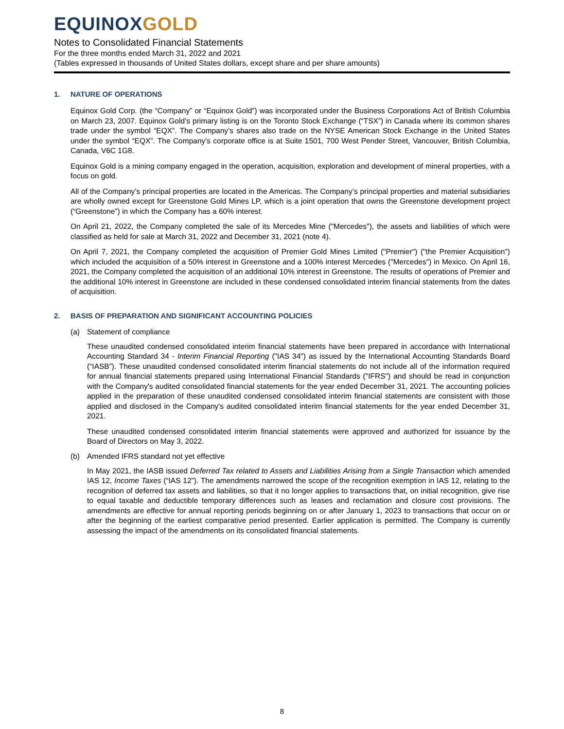EQUINOXGOLD
Notes to Consolidated Financial Statements
For the three months ended March 31, 2022 and 2021
(Tables expressed in thousands of United States dollars, except share and per share amounts)
1. NATURE OF OPERATIONS
Equinox Gold Corp. (the “Company” or “Equinox Gold”) was incorporated under the Business Corporations Act of British Columbia on March 23, 2007. Equinox Gold’s primary listing is on the Toronto Stock Exchange (“TSX”) in Canada where its common shares trade under the symbol “EQX”. The Company’s shares also trade on the NYSE American Stock Exchange in the United States under the symbol “EQX”. The Company's corporate office is at Suite 1501, 700 West Pender Street, Vancouver, British Columbia, Canada, V6C 1G8.
Equinox Gold is a mining company engaged in the operation, acquisition, exploration and development of mineral properties, with a focus on gold.
All of the Company’s principal properties are located in the Americas. The Company’s principal properties and material subsidiaries are wholly owned except for Greenstone Gold Mines LP, which is a joint operation that owns the Greenstone development project (“Greenstone”) in which the Company has a 60% interest.
On April 21, 2022, the Company completed the sale of its Mercedes Mine ("Mercedes"), the assets and liabilities of which were classified as held for sale at March 31, 2022 and December 31, 2021 (note 4).
On April 7, 2021, the Company completed the acquisition of Premier Gold Mines Limited ("Premier") ("the Premier Acquisition") which included the acquisition of a 50% interest in Greenstone and a 100% interest Mercedes ("Mercedes") in Mexico. On April 16, 2021, the Company completed the acquisition of an additional 10% interest in Greenstone. The results of operations of Premier and the additional 10% interest in Greenstone are included in these condensed consolidated interim financial statements from the dates of acquisition.
2. BASIS OF PREPARATION AND SIGNIFICANT ACCOUNTING POLICIES
(a) Statement of compliance
These unaudited condensed consolidated interim financial statements have been prepared in accordance with International Accounting Standard 34 - Interim Financial Reporting ("IAS 34") as issued by the International Accounting Standards Board (“IASB”). These unaudited condensed consolidated interim financial statements do not include all of the information required for annual financial statements prepared using International Financial Standards ("IFRS") and should be read in conjunction with the Company's audited consolidated financial statements for the year ended December 31, 2021. The accounting policies applied in the preparation of these unaudited condensed consolidated interim financial statements are consistent with those applied and disclosed in the Company's audited consolidated interim financial statements for the year ended December 31, 2021.
These unaudited condensed consolidated interim financial statements were approved and authorized for issuance by the Board of Directors on May 3, 2022.
(b) Amended IFRS standard not yet effective
In May 2021, the IASB issued Deferred Tax related to Assets and Liabilities Arising from a Single Transaction which amended IAS 12, Income Taxes (“IAS 12”). The amendments narrowed the scope of the recognition exemption in IAS 12, relating to the recognition of deferred tax assets and liabilities, so that it no longer applies to transactions that, on initial recognition, give rise to equal taxable and deductible temporary differences such as leases and reclamation and closure cost provisions. The amendments are effective for annual reporting periods beginning on or after January 1, 2023 to transactions that occur on or after the beginning of the earliest comparative period presented. Earlier application is permitted. The Company is currently assessing the impact of the amendments on its consolidated financial statements.
8